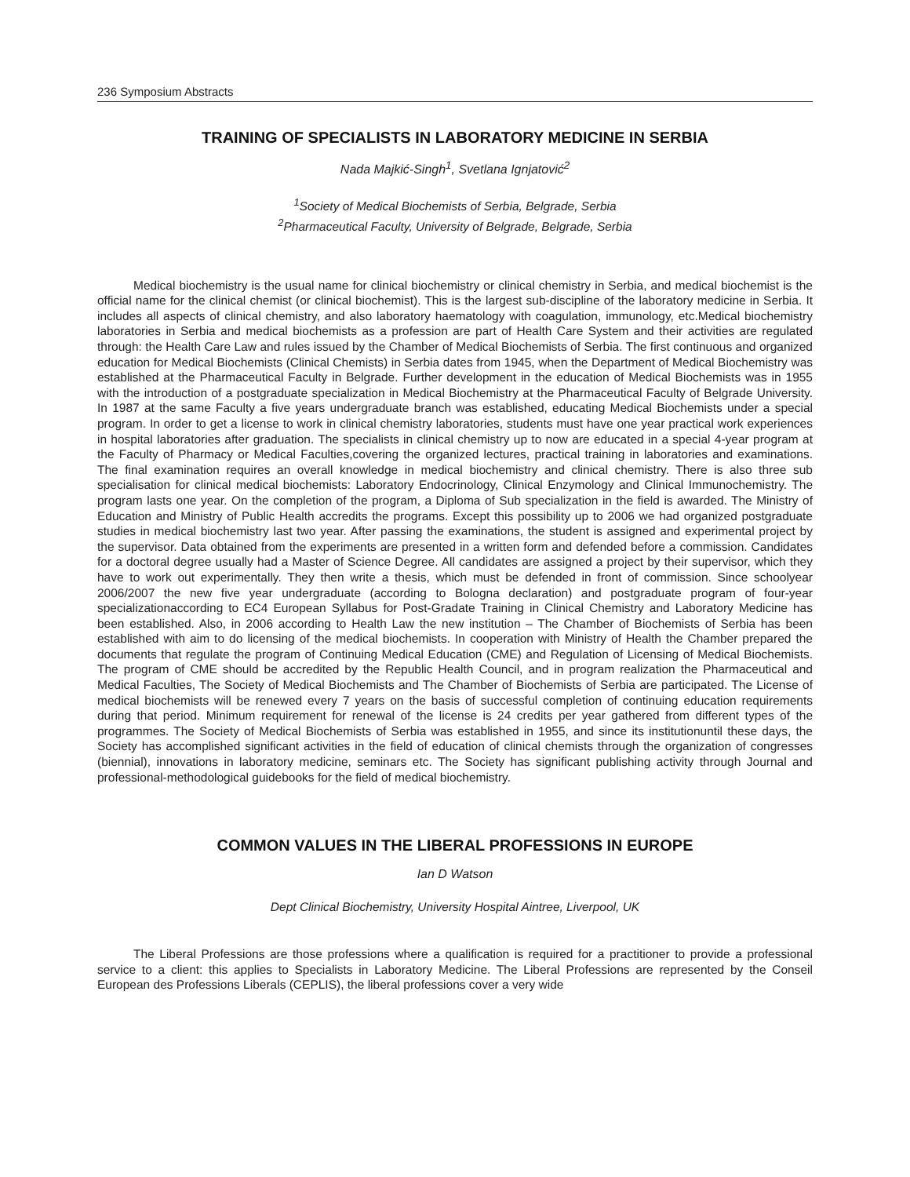236 Symposium Abstracts
TRAINING OF SPECIALISTS IN LABORATORY MEDICINE IN SERBIA
Nada Majkić-Singh<sup>1</sup>, Svetlana Ignjatović<sup>2</sup>
<sup>1</sup> Society of Medical Biochemists of Serbia, Belgrade, Serbia
<sup>2</sup> Pharmaceutical Faculty, University of Belgrade, Belgrade, Serbia
Medical biochemistry is the usual name for clinical biochemistry or clinical chemistry in Serbia, and medical biochemist is the official name for the clinical chemist (or clinical biochemist). This is the largest sub-discipline of the laboratory medicine in Serbia. It includes all aspects of clinical chemistry, and also laboratory haematology with coagulation, immunology, etc.Medical biochemistry laboratories in Serbia and medical biochemists as a profession are part of Health Care System and their activities are regulated through: the Health Care Law and rules issued by the Chamber of Medical Biochemists of Serbia. The first continuous and organized education for Medical Biochemists (Clinical Chemists) in Serbia dates from 1945, when the Department of Medical Biochemistry was established at the Pharmaceutical Faculty in Belgrade. Further development in the education of Medical Biochemists was in 1955 with the introduction of a postgraduate specialization in Medical Biochemistry at the Pharmaceutical Faculty of Belgrade University. In 1987 at the same Faculty a five years undergraduate branch was established, educating Medical Biochemists under a special program. In order to get a license to work in clinical chemistry laboratories, students must have one year practical work experiences in hospital laboratories after graduation. The specialists in clinical chemistry up to now are educated in a special 4-year program at the Faculty of Pharmacy or Medical Faculties,covering the organized lectures, practical training in laboratories and examinations. The final examination requires an overall knowledge in medical biochemistry and clinical chemistry. There is also three sub specialisation for clinical medical biochemists: Laboratory Endocrinology, Clinical Enzymology and Clinical Immunochemistry. The program lasts one year. On the completion of the program, a Diploma of Sub specialization in the field is awarded. The Ministry of Education and Ministry of Public Health accredits the programs. Except this possibility up to 2006 we had organized postgraduate studies in medical biochemistry last two year. After passing the examinations, the student is assigned and experimental project by the supervisor. Data obtained from the experiments are presented in a written form and defended before a commission. Candidates for a doctoral degree usually had a Master of Science Degree. All candidates are assigned a project by their supervisor, which they have to work out experimentally. They then write a thesis, which must be defended in front of commission. Since schoolyear 2006/2007 the new five year undergraduate (according to Bologna declaration) and postgraduate program of four-year specializationaccording to EC4 European Syllabus for Post-Gradate Training in Clinical Chemistry and Laboratory Medicine has been established. Also, in 2006 according to Health Law the new institution – The Chamber of Biochemists of Serbia has been established with aim to do licensing of the medical biochemists. In cooperation with Ministry of Health the Chamber prepared the documents that regulate the program of Continuing Medical Education (CME) and Regulation of Licensing of Medical Biochemists. The program of CME should be accredited by the Republic Health Council, and in program realization the Pharmaceutical and Medical Faculties, The Society of Medical Biochemists and The Chamber of Biochemists of Serbia are participated. The License of medical biochemists will be renewed every 7 years on the basis of successful completion of continuing education requirements during that period. Minimum requirement for renewal of the license is 24 credits per year gathered from different types of the programmes. The Society of Medical Biochemists of Serbia was established in 1955, and since its institutionuntil these days, the Society has accomplished significant activities in the field of education of clinical chemists through the organization of congresses (biennial), innovations in laboratory medicine, seminars etc. The Society has significant publishing activity through Journal and professional-methodological guidebooks for the field of medical biochemistry.
COMMON VALUES IN THE LIBERAL PROFESSIONS IN EUROPE
Ian D Watson
Dept Clinical Biochemistry, University Hospital Aintree, Liverpool, UK
The Liberal Professions are those professions where a qualification is required for a practitioner to provide a professional service to a client: this applies to Specialists in Laboratory Medicine. The Liberal Professions are represented by the Conseil European des Professions Liberals (CEPLIS), the liberal professions cover a very wide